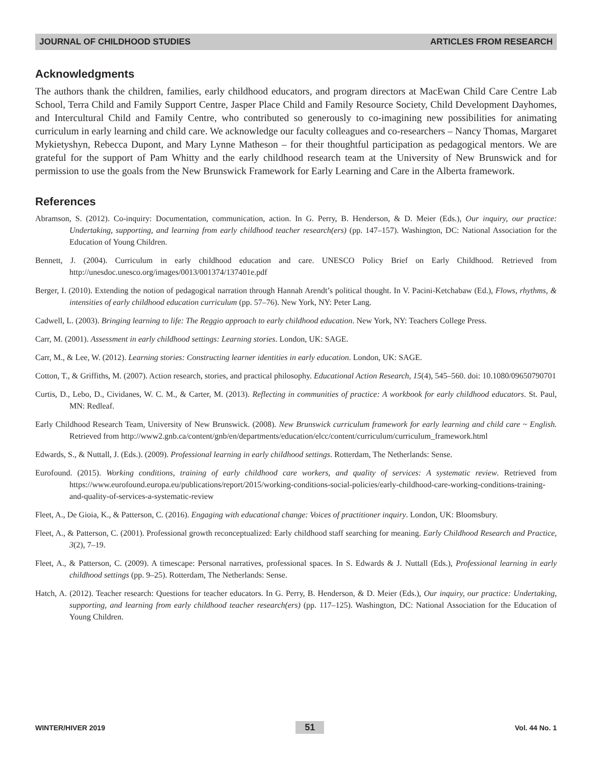JOURNAL OF CHILDHOOD STUDIES ARTICLES FROM RESEARCH
Acknowledgments
The authors thank the children, families, early childhood educators, and program directors at MacEwan Child Care Centre Lab School, Terra Child and Family Support Centre, Jasper Place Child and Family Resource Society, Child Development Dayhomes, and Intercultural Child and Family Centre, who contributed so generously to co-imagining new possibilities for animating curriculum in early learning and child care. We acknowledge our faculty colleagues and co-researchers – Nancy Thomas, Margaret Mykietyshyn, Rebecca Dupont, and Mary Lynne Matheson – for their thoughtful participation as pedagogical mentors. We are grateful for the support of Pam Whitty and the early childhood research team at the University of New Brunswick and for permission to use the goals from the New Brunswick Framework for Early Learning and Care in the Alberta framework.
References
Abramson, S. (2012). Co-inquiry: Documentation, communication, action. In G. Perry, B. Henderson, & D. Meier (Eds.), Our inquiry, our practice: Undertaking, supporting, and learning from early childhood teacher research(ers) (pp. 147–157). Washington, DC: National Association for the Education of Young Children.
Bennett, J. (2004). Curriculum in early childhood education and care. UNESCO Policy Brief on Early Childhood. Retrieved from http://unesdoc.unesco.org/images/0013/001374/137401e.pdf
Berger, I. (2010). Extending the notion of pedagogical narration through Hannah Arendt’s political thought. In V. Pacini-Ketchabaw (Ed.), Flows, rhythms, & intensities of early childhood education curriculum (pp. 57–76). New York, NY: Peter Lang.
Cadwell, L. (2003). Bringing learning to life: The Reggio approach to early childhood education. New York, NY: Teachers College Press.
Carr, M. (2001). Assessment in early childhood settings: Learning stories. London, UK: SAGE.
Carr, M., & Lee, W. (2012). Learning stories: Constructing learner identities in early education. London, UK: SAGE.
Cotton, T., & Griffiths, M. (2007). Action research, stories, and practical philosophy. Educational Action Research, 15(4), 545–560. doi: 10.1080/09650790701
Curtis, D., Lebo, D., Cividanes, W. C. M., & Carter, M. (2013). Reflecting in communities of practice: A workbook for early childhood educators. St. Paul, MN: Redleaf.
Early Childhood Research Team, University of New Brunswick. (2008). New Brunswick curriculum framework for early learning and child care ~ English. Retrieved from http://www2.gnb.ca/content/gnb/en/departments/education/elcc/content/curriculum/curriculum_framework.html
Edwards, S., & Nuttall, J. (Eds.). (2009). Professional learning in early childhood settings. Rotterdam, The Netherlands: Sense.
Eurofound. (2015). Working conditions, training of early childhood care workers, and quality of services: A systematic review. Retrieved from https://www.eurofound.europa.eu/publications/report/2015/working-conditions-social-policies/early-childhood-care-working-conditions-training-and-quality-of-services-a-systematic-review
Fleet, A., De Gioia, K., & Patterson, C. (2016). Engaging with educational change: Voices of practitioner inquiry. London, UK: Bloomsbury.
Fleet, A., & Patterson, C. (2001). Professional growth reconceptualized: Early childhood staff searching for meaning. Early Childhood Research and Practice, 3(2), 7–19.
Fleet, A., & Patterson, C. (2009). A timescape: Personal narratives, professional spaces. In S. Edwards & J. Nuttall (Eds.), Professional learning in early childhood settings (pp. 9–25). Rotterdam, The Netherlands: Sense.
Hatch, A. (2012). Teacher research: Questions for teacher educators. In G. Perry, B. Henderson, & D. Meier (Eds.), Our inquiry, our practice: Undertaking, supporting, and learning from early childhood teacher research(ers) (pp. 117–125). Washington, DC: National Association for the Education of Young Children.
WINTER/HIVER 2019 51 Vol. 44 No. 1